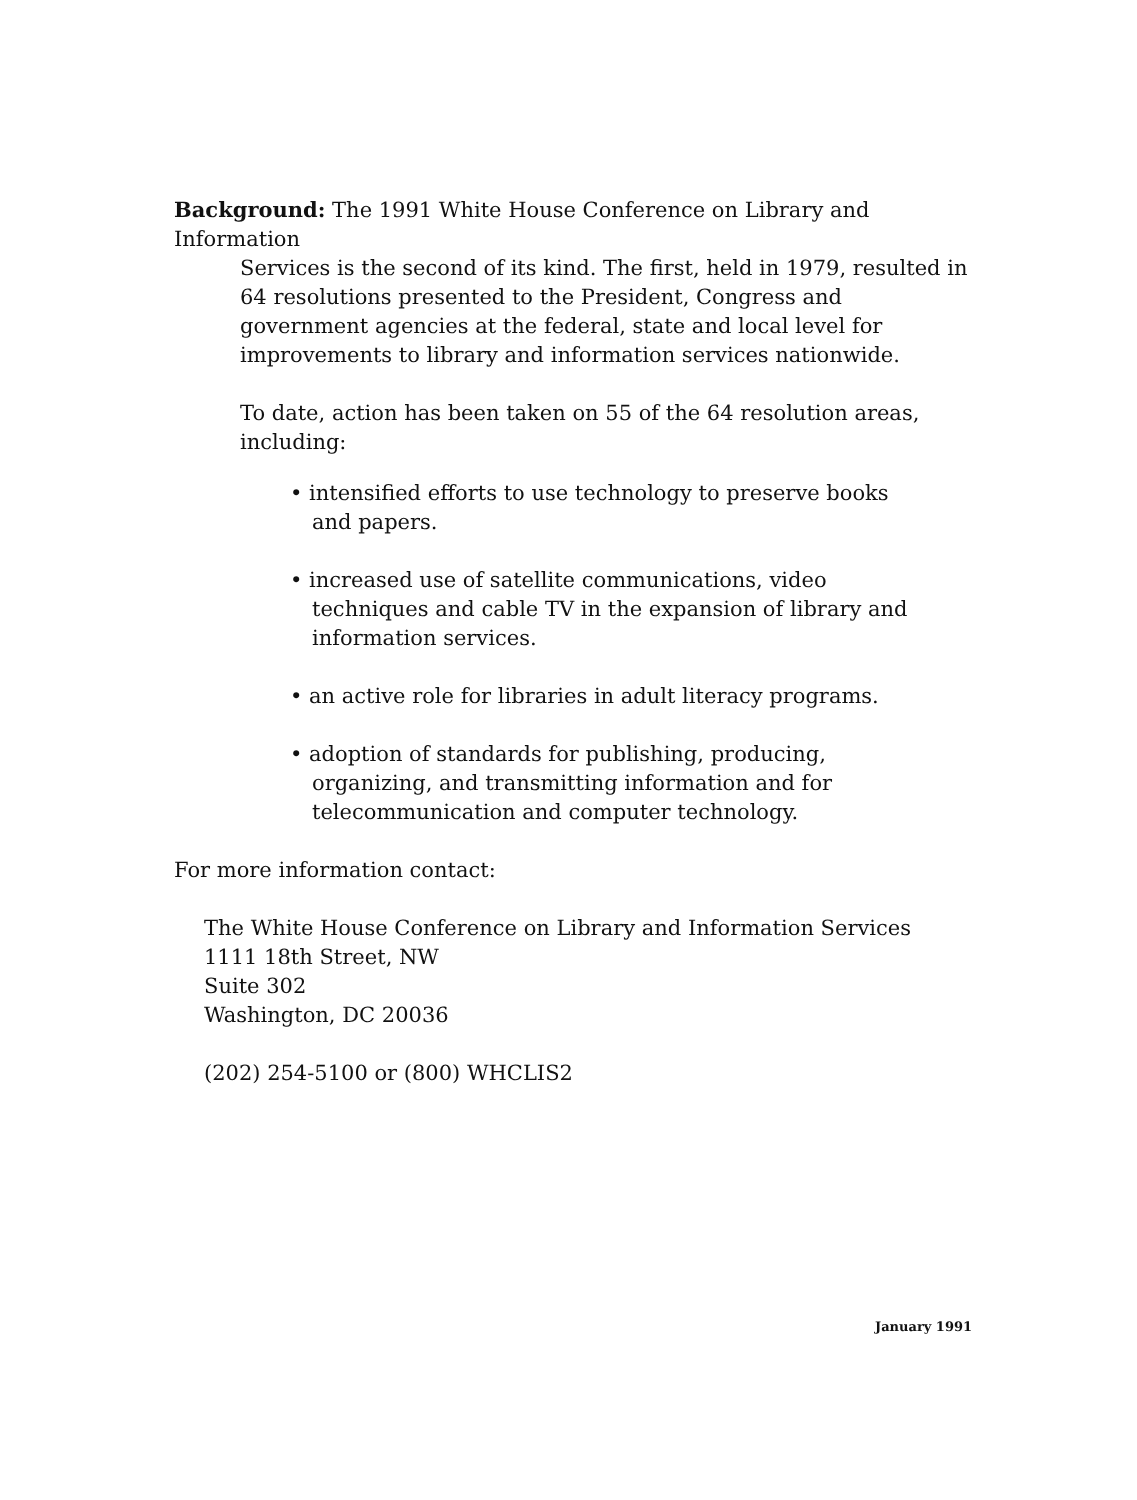Background: The 1991 White House Conference on Library and Information
Services is the second of its kind. The first, held in 1979, resulted in 64 resolutions presented to the President, Congress and government agencies at the federal, state and local level for improvements to library and information services nationwide.
To date, action has been taken on 55 of the 64 resolution areas, including:
• intensified efforts to use technology to preserve books and papers.
• increased use of satellite communications, video techniques and cable TV in the expansion of library and information services.
• an active role for libraries in adult literacy programs.
• adoption of standards for publishing, producing, organizing, and transmitting information and for telecommunication and computer technology.
For more information contact:
The White House Conference on Library and Information Services
1111 18th Street, NW
Suite 302
Washington, DC 20036
(202) 254-5100 or (800) WHCLIS2
January 1991